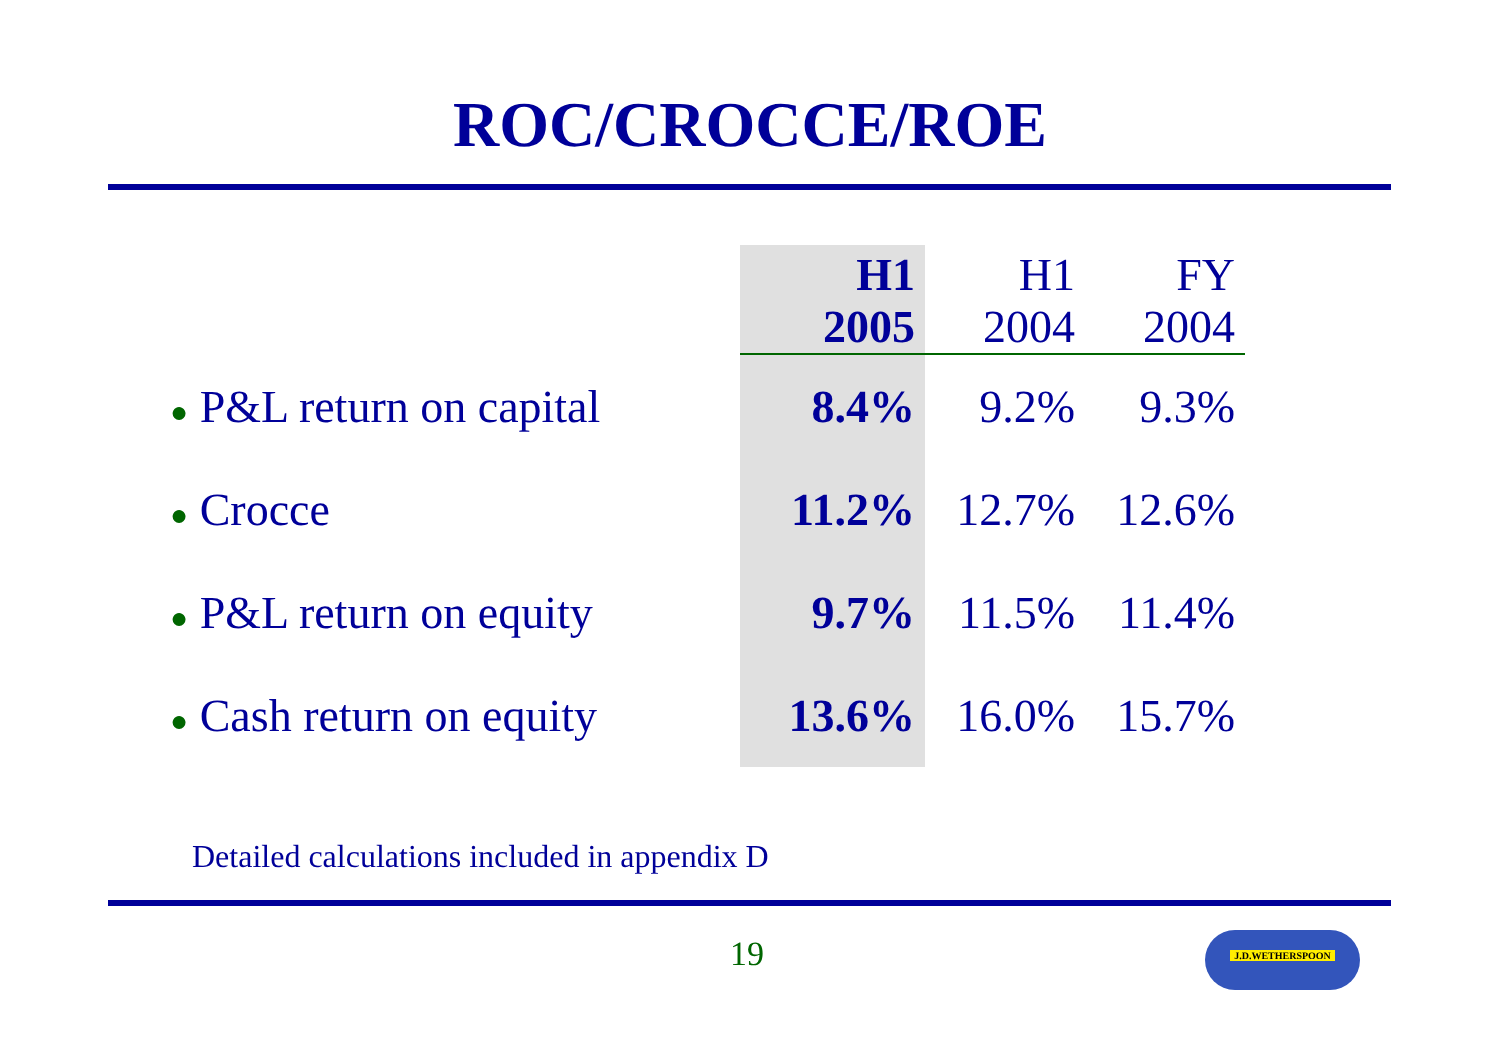ROC/CROCCE/ROE
| | H1 2005 | H1 2004 | FY 2004 |
| --- | --- | --- | --- |
| ● P&L return on capital | 8.4% | 9.2% | 9.3% |
| ● Crocce | 11.2% | 12.7% | 12.6% |
| ● P&L return on equity | 9.7% | 11.5% | 11.4% |
| ● Cash return on equity | 13.6% | 16.0% | 15.7% |
Detailed calculations included in appendix D
19 J.D.WETHERSPOON